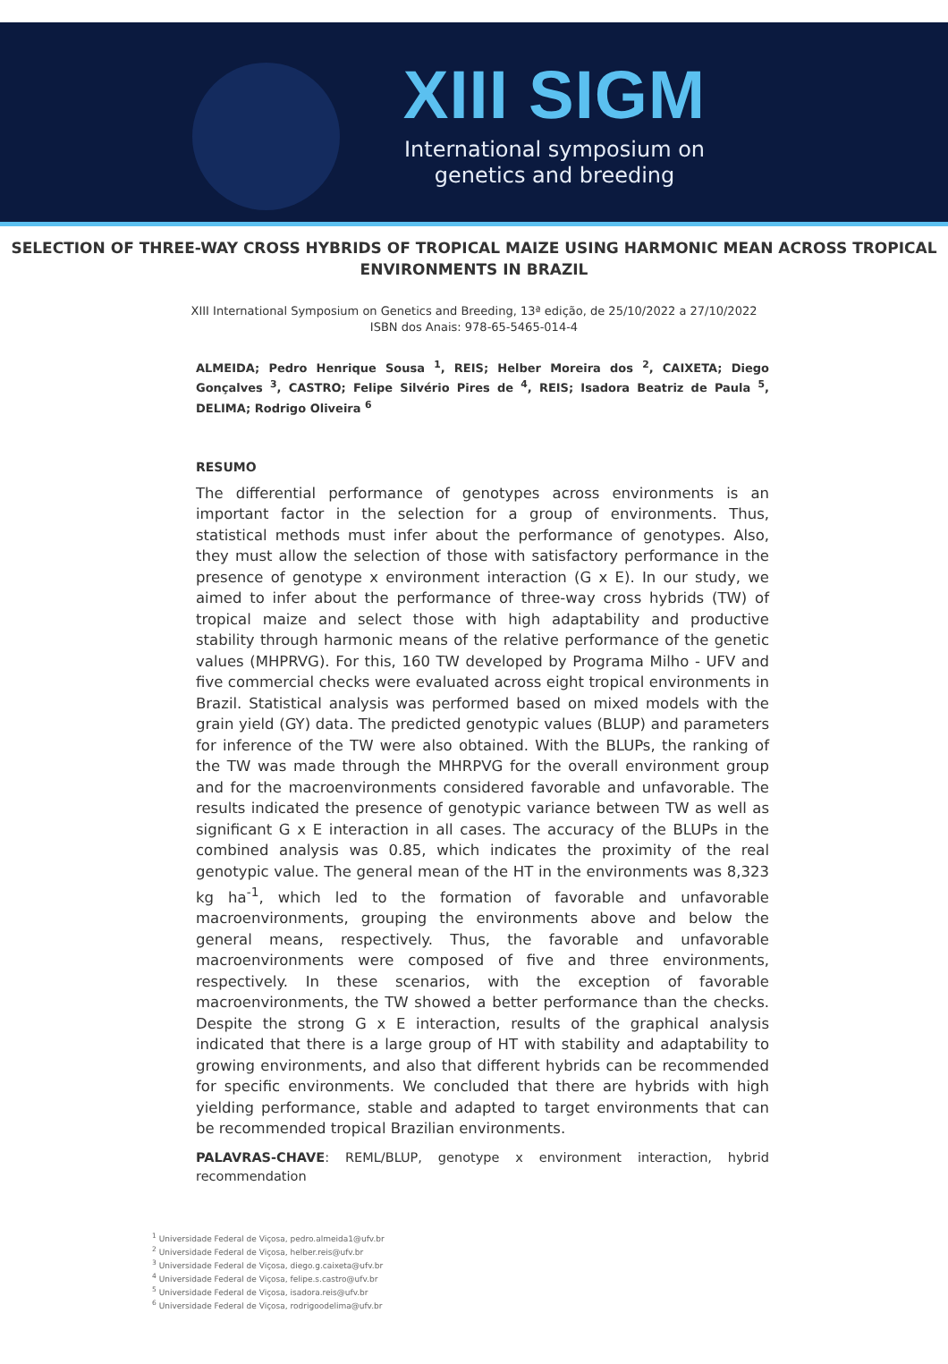XIII SIGM
International symposium on
genetics and breeding
SELECTION OF THREE-WAY CROSS HYBRIDS OF TROPICAL MAIZE USING HARMONIC MEAN ACROSS TROPICAL ENVIRONMENTS IN BRAZIL
XIII International Symposium on Genetics and Breeding, 13ª edição, de 25/10/2022 a 27/10/2022
ISBN dos Anais: 978-65-5465-014-4
ALMEIDA; Pedro Henrique Sousa <sup>1</sup>, REIS; Helber Moreira dos <sup>2</sup>, CAIXETA; Diego Gonçalves <sup>3</sup>, CASTRO; Felipe Silvério Pires de <sup>4</sup>, REIS; Isadora Beatriz de Paula <sup>5</sup>, DELIMA; Rodrigo Oliveira <sup>6</sup>
RESUMO
The differential performance of genotypes across environments is an important factor in the selection for a group of environments. Thus, statistical methods must infer about the performance of genotypes. Also, they must allow the selection of those with satisfactory performance in the presence of genotype x environment interaction (G x E). In our study, we aimed to infer about the performance of three-way cross hybrids (TW) of tropical maize and select those with high adaptability and productive stability through harmonic means of the relative performance of the genetic values (MHPRVG). For this, 160 TW developed by Programa Milho - UFV and five commercial checks were evaluated across eight tropical environments in Brazil. Statistical analysis was performed based on mixed models with the grain yield (GY) data. The predicted genotypic values (BLUP) and parameters for inference of the TW were also obtained. With the BLUPs, the ranking of the TW was made through the MHRPVG for the overall environment group and for the macroenvironments considered favorable and unfavorable. The results indicated the presence of genotypic variance between TW as well as significant G x E interaction in all cases. The accuracy of the BLUPs in the combined analysis was 0.85, which indicates the proximity of the real genotypic value. The general mean of the HT in the environments was 8,323 kg ha<sup>-1</sup>, which led to the formation of favorable and unfavorable macroenvironments, grouping the environments above and below the general means, respectively. Thus, the favorable and unfavorable macroenvironments were composed of five and three environments, respectively. In these scenarios, with the exception of favorable macroenvironments, the TW showed a better performance than the checks. Despite the strong G x E interaction, results of the graphical analysis indicated that there is a large group of HT with stability and adaptability to growing environments, and also that different hybrids can be recommended for specific environments. We concluded that there are hybrids with high yielding performance, stable and adapted to target environments that can be recommended tropical Brazilian environments.
PALAVRAS-CHAVE: REML/BLUP, genotype x environment interaction, hybrid recommendation
<sup>1</sup> Universidade Federal de Viçosa, pedro.almeida1@ufv.br
<sup>2</sup> Universidade Federal de Viçosa, helber.reis@ufv.br
<sup>3</sup> Universidade Federal de Viçosa, diego.g.caixeta@ufv.br
<sup>4</sup> Universidade Federal de Viçosa, felipe.s.castro@ufv.br
<sup>5</sup> Universidade Federal de Viçosa, isadora.reis@ufv.br
<sup>6</sup> Universidade Federal de Viçosa, rodrigoodelima@ufv.br